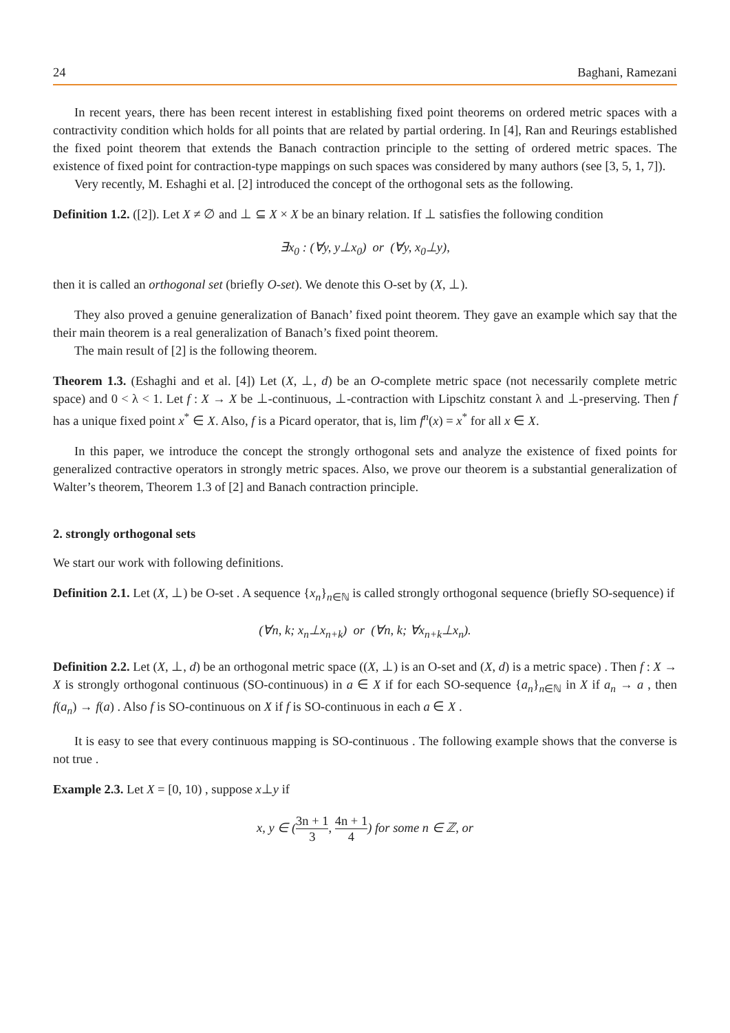24 Baghani, Ramezani
In recent years, there has been recent interest in establishing fixed point theorems on ordered metric spaces with a contractivity condition which holds for all points that are related by partial ordering. In [4], Ran and Reurings established the fixed point theorem that extends the Banach contraction principle to the setting of ordered metric spaces. The existence of fixed point for contraction-type mappings on such spaces was considered by many authors (see [3, 5, 1, 7]).
Very recently, M. Eshaghi et al. [2] introduced the concept of the orthogonal sets as the following.
Definition 1.2. ([2]). Let X ≠ ∅ and ⊥ ⊆ X × X be an binary relation. If ⊥ satisfies the following condition
∃x<sub>0</sub> : (∀y, y⊥x<sub>0</sub>) or (∀y, x<sub>0</sub>⊥y),
then it is called an orthogonal set (briefly O-set). We denote this O-set by (X, ⊥).
They also proved a genuine generalization of Banach’ fixed point theorem. They gave an example which say that the their main theorem is a real generalization of Banach’s fixed point theorem.
The main result of [2] is the following theorem.
Theorem 1.3. (Eshaghi and et al. [4]) Let (X, ⊥, d) be an O-complete metric space (not necessarily complete metric space) and 0 < λ < 1. Let f : X → X be ⊥-continuous, ⊥-contraction with Lipschitz constant λ and ⊥-preserving. Then f has a unique fixed point x<sup>*</sup> ∈ X. Also, f is a Picard operator, that is, lim f<sup>n</sup>(x) = x<sup>*</sup> for all x ∈ X.
In this paper, we introduce the concept the strongly orthogonal sets and analyze the existence of fixed points for generalized contractive operators in strongly metric spaces. Also, we prove our theorem is a substantial generalization of Walter’s theorem, Theorem 1.3 of [2] and Banach contraction principle.
2. strongly orthogonal sets
We start our work with following definitions.
Definition 2.1. Let (X, ⊥) be O-set . A sequence {x<sub>n</sub>}<sub>n∈ℕ</sub> is called strongly orthogonal sequence (briefly SO-sequence) if
(∀n, k; x<sub>n</sub>⊥x<sub>n+k</sub>) or (∀n, k; ∀x<sub>n+k</sub>⊥x<sub>n</sub>).
Definition 2.2. Let (X, ⊥, d) be an orthogonal metric space ((X, ⊥) is an O-set and (X, d) is a metric space) . Then f : X → X is strongly orthogonal continuous (SO-continuous) in a ∈ X if for each SO-sequence {a<sub>n</sub>}<sub>n∈ℕ</sub> in X if a<sub>n</sub> → a , then f(a<sub>n</sub>) → f(a) . Also f is SO-continuous on X if f is SO-continuous in each a ∈ X .
It is easy to see that every continuous mapping is SO-continuous . The following example shows that the converse is not true .
Example 2.3. Let X = [0, 10) , suppose x⊥y if
x, y ∈ (3n + 1 3, 4n + 1 4) for some n ∈ ℤ, or